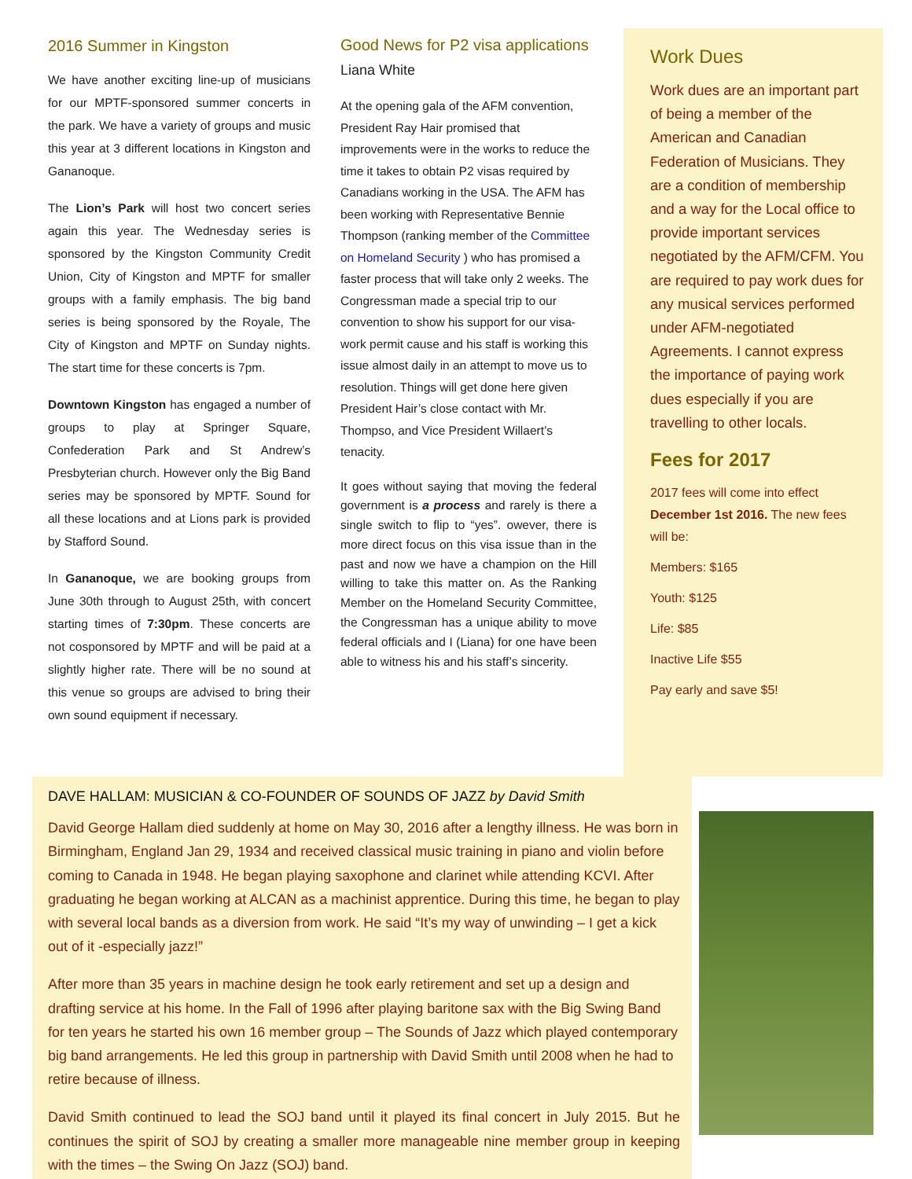2016 Summer in Kingston
We have another exciting line-up of musicians for our MPTF-sponsored summer concerts in the park. We have a variety of groups and music this year at 3 different locations in Kingston and Gananoque.
The Lion’s Park will host two concert series again this year. The Wednesday series is sponsored by the Kingston Community Credit Union, City of Kingston and MPTF for smaller groups with a family emphasis. The big band series is being sponsored by the Royale, The City of Kingston and MPTF on Sunday nights. The start time for these concerts is 7pm.
Downtown Kingston has engaged a number of groups to play at Springer Square, Confederation Park and St Andrew’s Presbyterian church. However only the Big Band series may be sponsored by MPTF. Sound for all these locations and at Lions park is provided by Stafford Sound.
In Gananoque, we are booking groups from June 30th through to August 25th, with concert starting times of 7:30pm. These concerts are not cosponsored by MPTF and will be paid at a slightly higher rate. There will be no sound at this venue so groups are advised to bring their own sound equipment if necessary.
Good News for P2 visa applications
Liana White
At the opening gala of the AFM convention, President Ray Hair promised that improvements were in the works to reduce the time it takes to obtain P2 visas required by Canadians working in the USA. The AFM has been working with Representative Bennie Thompson (ranking member of the Committee on Homeland Security ) who has promised a faster process that will take only 2 weeks. The Congressman made a special trip to our convention to show his support for our visa-work permit cause and his staff is working this issue almost daily in an attempt to move us to resolution. Things will get done here given President Hair’s close contact with Mr. Thompso, and Vice President Willaert’s tenacity.
It goes without saying that moving the federal government is a process and rarely is there a single switch to flip to “yes”. owever, there is more direct focus on this visa issue than in the past and now we have a champion on the Hill willing to take this matter on. As the Ranking Member on the Homeland Security Committee, the Congressman has a unique ability to move federal officials and I (Liana) for one have been able to witness his and his staff’s sincerity.
Work Dues
Work dues are an important part of being a member of the American and Canadian Federation of Musicians. They are a condition of membership and a way for the Local office to provide important services negotiated by the AFM/CFM. You are required to pay work dues for any musical services performed under AFM-negotiated Agreements. I cannot express the importance of paying work dues especially if you are travelling to other locals.
Fees for 2017
2017 fees will come into effect December 1st 2016. The new fees will be:
Members: $165
Youth: $125
Life: $85
Inactive Life $55
Pay early and save $5!
DAVE HALLAM: MUSICIAN & CO-FOUNDER OF SOUNDS OF JAZZ by David Smith
David George Hallam died suddenly at home on May 30, 2016 after a lengthy illness. He was born in Birmingham, England Jan 29, 1934 and received classical music training in piano and violin before coming to Canada in 1948. He began playing saxophone and clarinet while attending KCVI. After graduating he began working at ALCAN as a machinist apprentice. During this time, he began to play with several local bands as a diversion from work. He said “It’s my way of unwinding – I get a kick out of it -especially jazz!”
After more than 35 years in machine design he took early retirement and set up a design and drafting service at his home. In the Fall of 1996 after playing baritone sax with the Big Swing Band for ten years he started his own 16 member group – The Sounds of Jazz which played contemporary big band arrangements. He led this group in partnership with David Smith until 2008 when he had to retire because of illness.
David Smith continued to lead the SOJ band until it played its final concert in July 2015. But he continues the spirit of SOJ by creating a smaller more manageable nine member group in keeping with the times – the Swing On Jazz (SOJ) band.